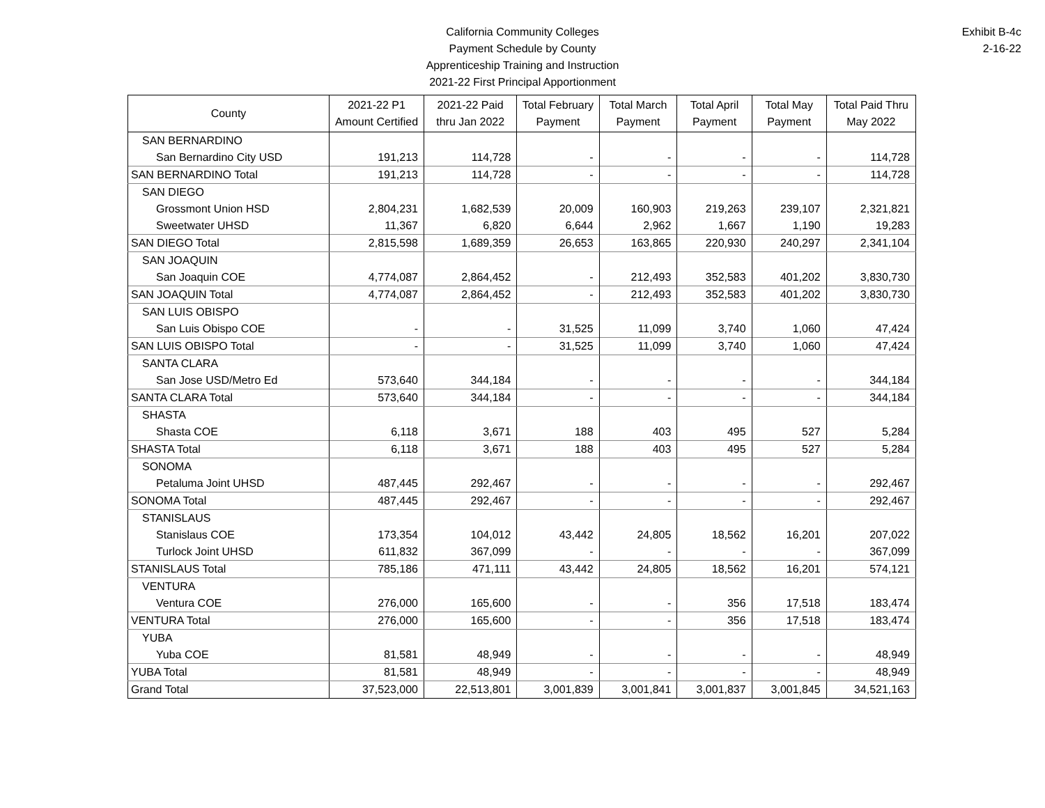California Community Colleges
Payment Schedule by County
Apprenticeship Training and Instruction
2021-22 First Principal Apportionment
Exhibit B-4c
2-16-22
| County | 2021-22 P1 Amount Certified | 2021-22 Paid thru Jan 2022 | Total February Payment | Total March Payment | Total April Payment | Total May Payment | Total Paid Thru May 2022 |
| --- | --- | --- | --- | --- | --- | --- | --- |
| SAN BERNARDINO | | | | | | | |
| San Bernardino City USD | 191,213 | 114,728 | - | - | - | - | 114,728 |
| SAN BERNARDINO Total | 191,213 | 114,728 | - | - | - | - | 114,728 |
| SAN DIEGO | | | | | | | |
| Grossmont Union HSD | 2,804,231 | 1,682,539 | 20,009 | 160,903 | 219,263 | 239,107 | 2,321,821 |
| Sweetwater UHSD | 11,367 | 6,820 | 6,644 | 2,962 | 1,667 | 1,190 | 19,283 |
| SAN DIEGO Total | 2,815,598 | 1,689,359 | 26,653 | 163,865 | 220,930 | 240,297 | 2,341,104 |
| SAN JOAQUIN | | | | | | | |
| San Joaquin COE | 4,774,087 | 2,864,452 | - | 212,493 | 352,583 | 401,202 | 3,830,730 |
| SAN JOAQUIN Total | 4,774,087 | 2,864,452 | - | 212,493 | 352,583 | 401,202 | 3,830,730 |
| SAN LUIS OBISPO | | | | | | | |
| San Luis Obispo COE | - | - | 31,525 | 11,099 | 3,740 | 1,060 | 47,424 |
| SAN LUIS OBISPO Total | - | - | 31,525 | 11,099 | 3,740 | 1,060 | 47,424 |
| SANTA CLARA | | | | | | | |
| San Jose USD/Metro Ed | 573,640 | 344,184 | - | - | - | - | 344,184 |
| SANTA CLARA Total | 573,640 | 344,184 | - | - | - | - | 344,184 |
| SHASTA | | | | | | | |
| Shasta COE | 6,118 | 3,671 | 188 | 403 | 495 | 527 | 5,284 |
| SHASTA Total | 6,118 | 3,671 | 188 | 403 | 495 | 527 | 5,284 |
| SONOMA | | | | | | | |
| Petaluma Joint UHSD | 487,445 | 292,467 | - | - | - | - | 292,467 |
| SONOMA Total | 487,445 | 292,467 | - | - | - | - | 292,467 |
| STANISLAUS | | | | | | | |
| Stanislaus COE | 173,354 | 104,012 | 43,442 | 24,805 | 18,562 | 16,201 | 207,022 |
| Turlock Joint UHSD | 611,832 | 367,099 | - | - | - | - | 367,099 |
| STANISLAUS Total | 785,186 | 471,111 | 43,442 | 24,805 | 18,562 | 16,201 | 574,121 |
| VENTURA | | | | | | | |
| Ventura COE | 276,000 | 165,600 | - | - | 356 | 17,518 | 183,474 |
| VENTURA Total | 276,000 | 165,600 | - | - | 356 | 17,518 | 183,474 |
| YUBA | | | | | | | |
| Yuba COE | 81,581 | 48,949 | - | - | - | - | 48,949 |
| YUBA Total | 81,581 | 48,949 | - | - | - | - | 48,949 |
| Grand Total | 37,523,000 | 22,513,801 | 3,001,839 | 3,001,841 | 3,001,837 | 3,001,845 | 34,521,163 |